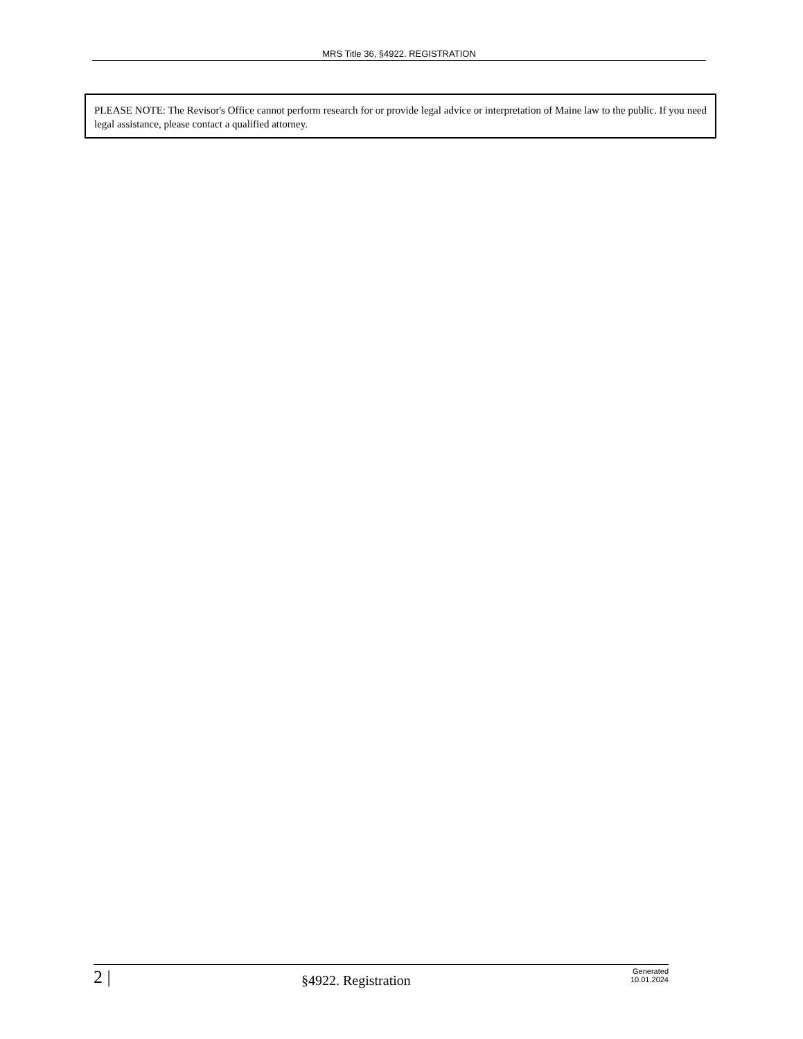MRS Title 36, §4922. REGISTRATION
PLEASE NOTE: The Revisor's Office cannot perform research for or provide legal advice or interpretation of Maine law to the public. If you need legal assistance, please contact a qualified attorney.
2 |
§4922. Registration
Generated
10.01.2024